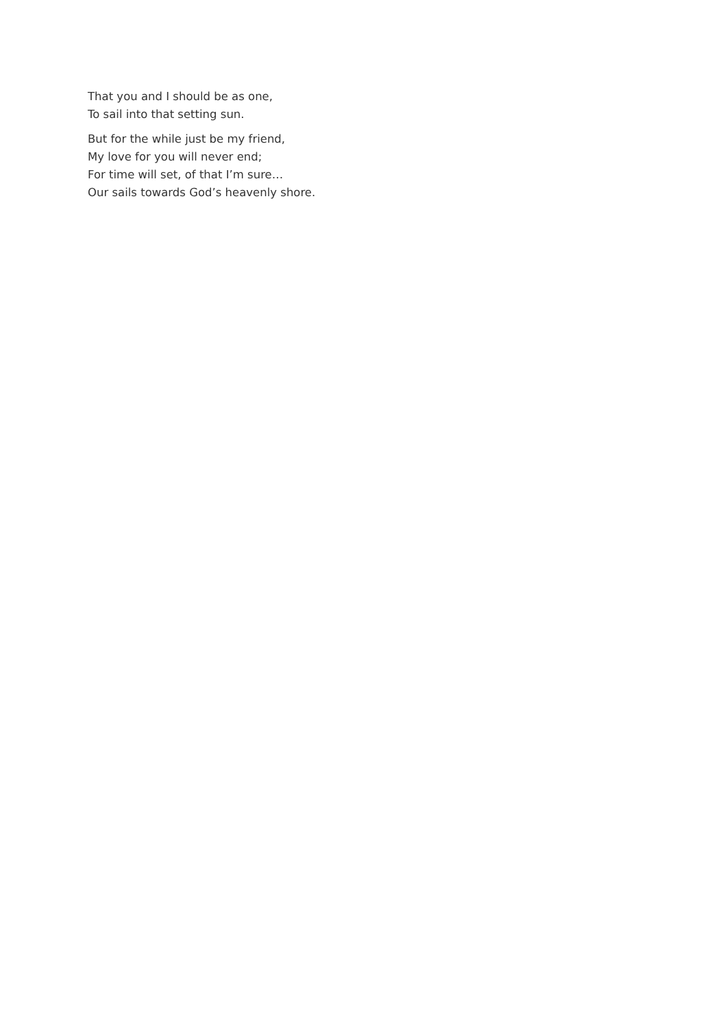That you and I should be as one,
To sail into that setting sun.
But for the while just be my friend,
My love for you will never end;
For time will set, of that I’m sure…
Our sails towards God’s heavenly shore.